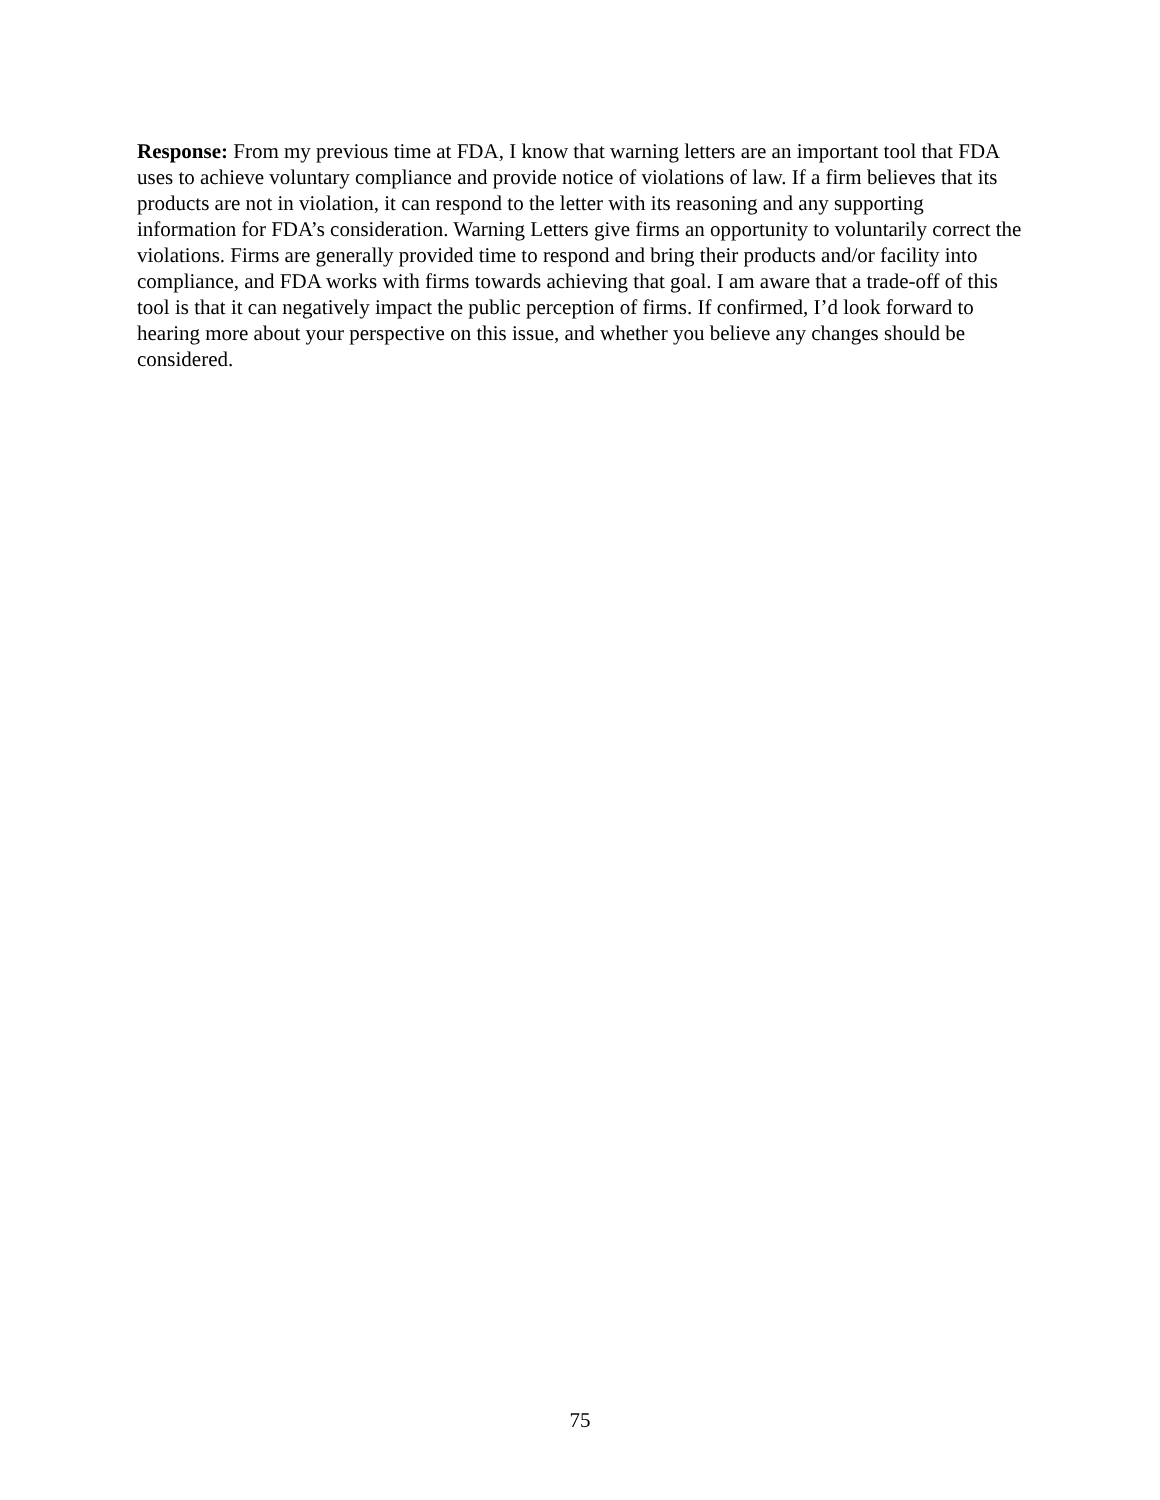Response: From my previous time at FDA, I know that warning letters are an important tool that FDA uses to achieve voluntary compliance and provide notice of violations of law. If a firm believes that its products are not in violation, it can respond to the letter with its reasoning and any supporting information for FDA’s consideration. Warning Letters give firms an opportunity to voluntarily correct the violations. Firms are generally provided time to respond and bring their products and/or facility into compliance, and FDA works with firms towards achieving that goal. I am aware that a trade-off of this tool is that it can negatively impact the public perception of firms. If confirmed, I’d look forward to hearing more about your perspective on this issue, and whether you believe any changes should be considered.
75